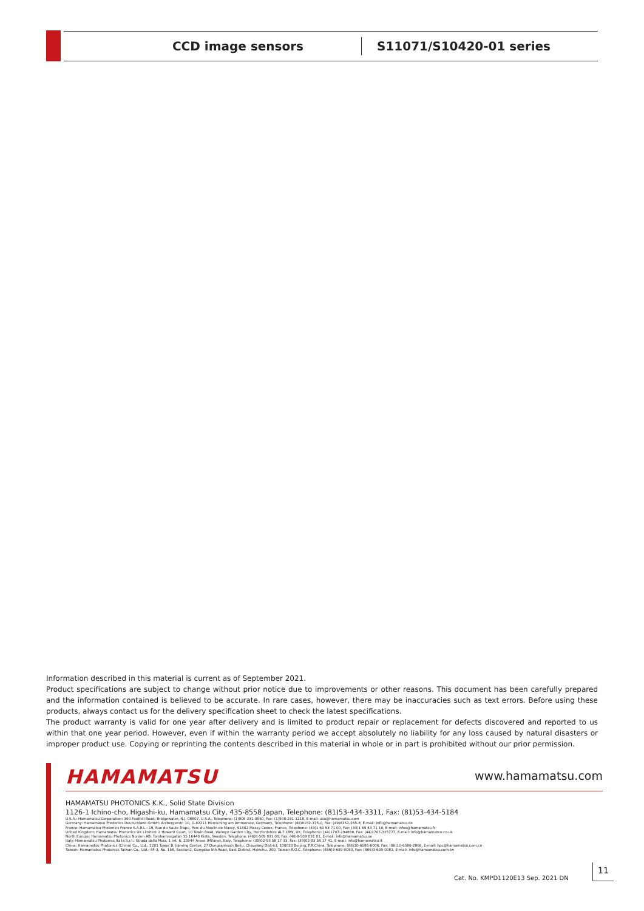CCD image sensors
S11071/S10420-01 series
Information described in this material is current as of September 2021.
Product specifications are subject to change without prior notice due to improvements or other reasons. This document has been carefully prepared and the information contained is believed to be accurate. In rare cases, however, there may be inaccuracies such as text errors. Before using these products, always contact us for the delivery specification sheet to check the latest specifications.
The product warranty is valid for one year after delivery and is limited to product repair or replacement for defects discovered and reported to us within that one year period. However, even if within the warranty period we accept absolutely no liability for any loss caused by natural disasters or improper product use. Copying or reprinting the contents described in this material in whole or in part is prohibited without our prior permission.
HAMAMATSU www.hamamatsu.com
HAMAMATSU PHOTONICS K.K., Solid State Division
1126-1 Ichino-cho, Higashi-ku, Hamamatsu City, 435-8558 Japan, Telephone: (81)53-434-3311, Fax: (81)53-434-5184
U.S.A.: Hamamatsu Corporation: 360 Foothill Road, Bridgewater, N.J. 08807, U.S.A., Telephone: (1)908-231-0960, Fax: (1)908-231-1218, E-mail: usa@hamamatsu.com
Germany: Hamamatsu Photonics Deutschland GmbH: Arzbergerstr. 10, D-82211 Herrsching am Ammersee, Germany, Telephone: (49)8152-375-0, Fax: (49)8152-265-8, E-mail: info@hamamatsu.de
France: Hamamatsu Photonics France S.A.R.L.: 19, Rue du Saule Trapu, Parc du Moulin de Massy, 91882 Massy Cedex, France, Telephone: (33)1 69 53 71 00, Fax: (33)1 69 53 71 10, E-mail: infos@hamamatsu.fr
United Kingdom: Hamamatsu Photonics UK Limited: 2 Howard Court, 10 Tewin Road, Welwyn Garden City, Hertfordshire AL7 1BW, UK, Telephone: (44)1707-294888, Fax: (44)1707-325777, E-mail: info@hamamatsu.co.uk
North Europe: Hamamatsu Photonics Norden AB: Torshamnsgatan 35 16440 Kista, Sweden, Telephone: (46)8-509 031 00, Fax: (46)8-509 031 01, E-mail: info@hamamatsu.se
Italy: Hamamatsu Photonics Italia S.r.l.: Strada della Moia, 1 int. 6, 20044 Arese (Milano), Italy, Telephone: (39)02-93 58 17 33, Fax: (39)02-93 58 17 41, E-mail: info@hamamatsu.it
China: Hamamatsu Photonics (China) Co., Ltd.: 1201 Tower B, Jiaming Center, 27 Dongsanhuan Beilu, Chaoyang District, 100020 Beijing, P.R.China, Telephone: (86)10-6586-6006, Fax: (86)10-6586-2866, E-mail: hpc@hamamatsu.com.cn
Taiwan: Hamamatsu Photonics Taiwan Co., Ltd.: 8F-3, No. 158, Section2, Gongdao 5th Road, East District, Hsinchu, 300, Taiwan R.O.C. Telephone: (886)3-659-0080, Fax: (886)3-659-0081, E-mail: info@hamamatsu.com.tw
Cat. No. KMPD1120E13 Sep. 2021 DN
11